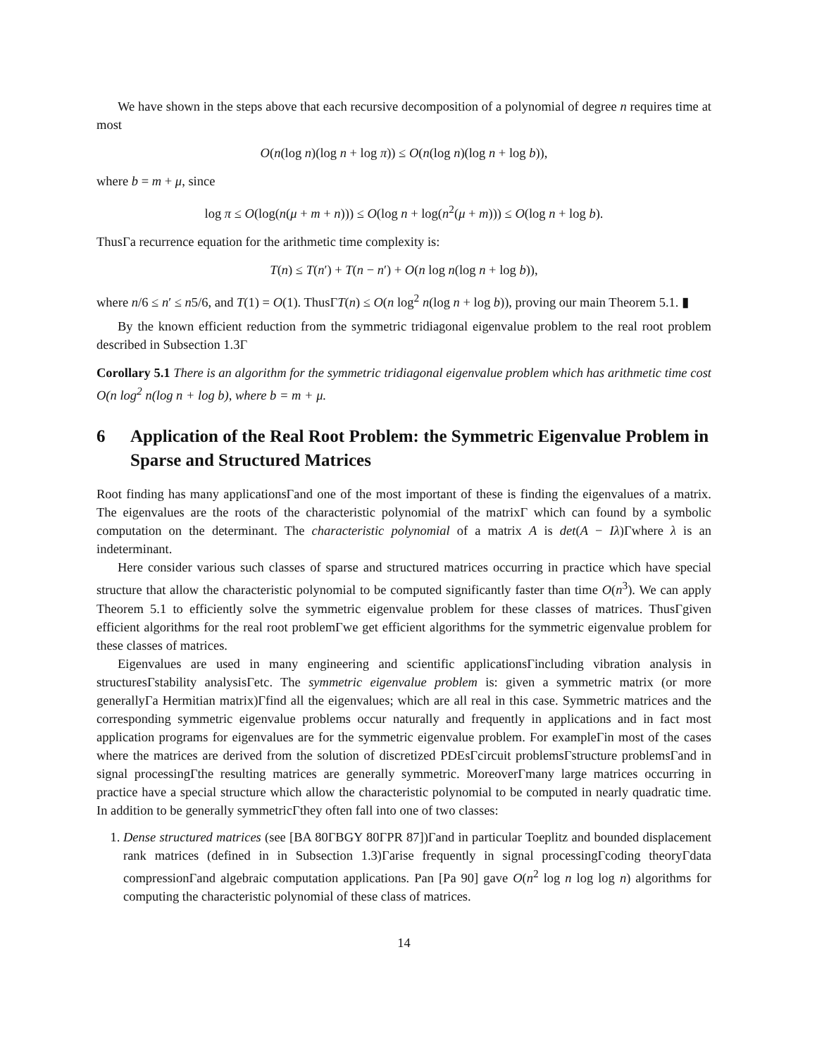We have shown in the steps above that each recursive decomposition of a polynomial of degree n requires time at most
O(n(log n)(log n + log π)) ≤ O(n(log n)(log n + log b)),
where b = m + μ, since
log π ≤ O(log(n(μ + m + n))) ≤ O(log n + log(n<sup>2</sup>(μ + m))) ≤ O(log n + log b).
ThusΓa recurrence equation for the arithmetic time complexity is:
T(n) ≤ T(n′) + T(n − n′) + O(n log n(log n + log b)),
where n/6 ≤ n′ ≤ n5/6, and T(1) = O(1). ThusΓT(n) ≤ O(n log<sup>2</sup> n(log n + log b)), proving our main Theorem 5.1. ▮
By the known efficient reduction from the symmetric tridiagonal eigenvalue problem to the real root problem described in Subsection 1.3Γ
Corollary 5.1 There is an algorithm for the symmetric tridiagonal eigenvalue problem which has arithmetic time cost O(n log<sup>2</sup> n(log n + log b), where b = m + μ.
6 Application of the Real Root Problem: the Symmetric Eigenvalue Problem in Sparse and Structured Matrices
Root finding has many applicationsΓand one of the most important of these is finding the eigenvalues of a matrix. The eigenvalues are the roots of the characteristic polynomial of the matrixΓ which can found by a symbolic computation on the determinant. The characteristic polynomial of a matrix A is det(A − Iλ)Γwhere λ is an indeterminant.
Here consider various such classes of sparse and structured matrices occurring in practice which have special structure that allow the characteristic polynomial to be computed significantly faster than time O(n<sup>3</sup>). We can apply Theorem 5.1 to efficiently solve the symmetric eigenvalue problem for these classes of matrices. ThusΓgiven efficient algorithms for the real root problemΓwe get efficient algorithms for the symmetric eigenvalue problem for these classes of matrices.
Eigenvalues are used in many engineering and scientific applicationsΓincluding vibration analysis in structuresΓstability analysisΓetc. The symmetric eigenvalue problem is: given a symmetric matrix (or more generallyΓa Hermitian matrix)Γfind all the eigenvalues; which are all real in this case. Symmetric matrices and the corresponding symmetric eigenvalue problems occur naturally and frequently in applications and in fact most application programs for eigenvalues are for the symmetric eigenvalue problem. For exampleΓin most of the cases where the matrices are derived from the solution of discretized PDEsΓcircuit problemsΓstructure problemsΓand in signal processingΓthe resulting matrices are generally symmetric. MoreoverΓmany large matrices occurring in practice have a special structure which allow the characteristic polynomial to be computed in nearly quadratic time. In addition to be generally symmetricΓthey often fall into one of two classes:
1. Dense structured matrices (see [BA 80ΓBGY 80ΓPR 87])Γand in particular Toeplitz and bounded displacement rank matrices (defined in in Subsection 1.3)Γarise frequently in signal processingΓcoding theoryΓdata compressionΓand algebraic computation applications. Pan [Pa 90] gave O(n<sup>2</sup> log n log log n) algorithms for computing the characteristic polynomial of these class of matrices.
14